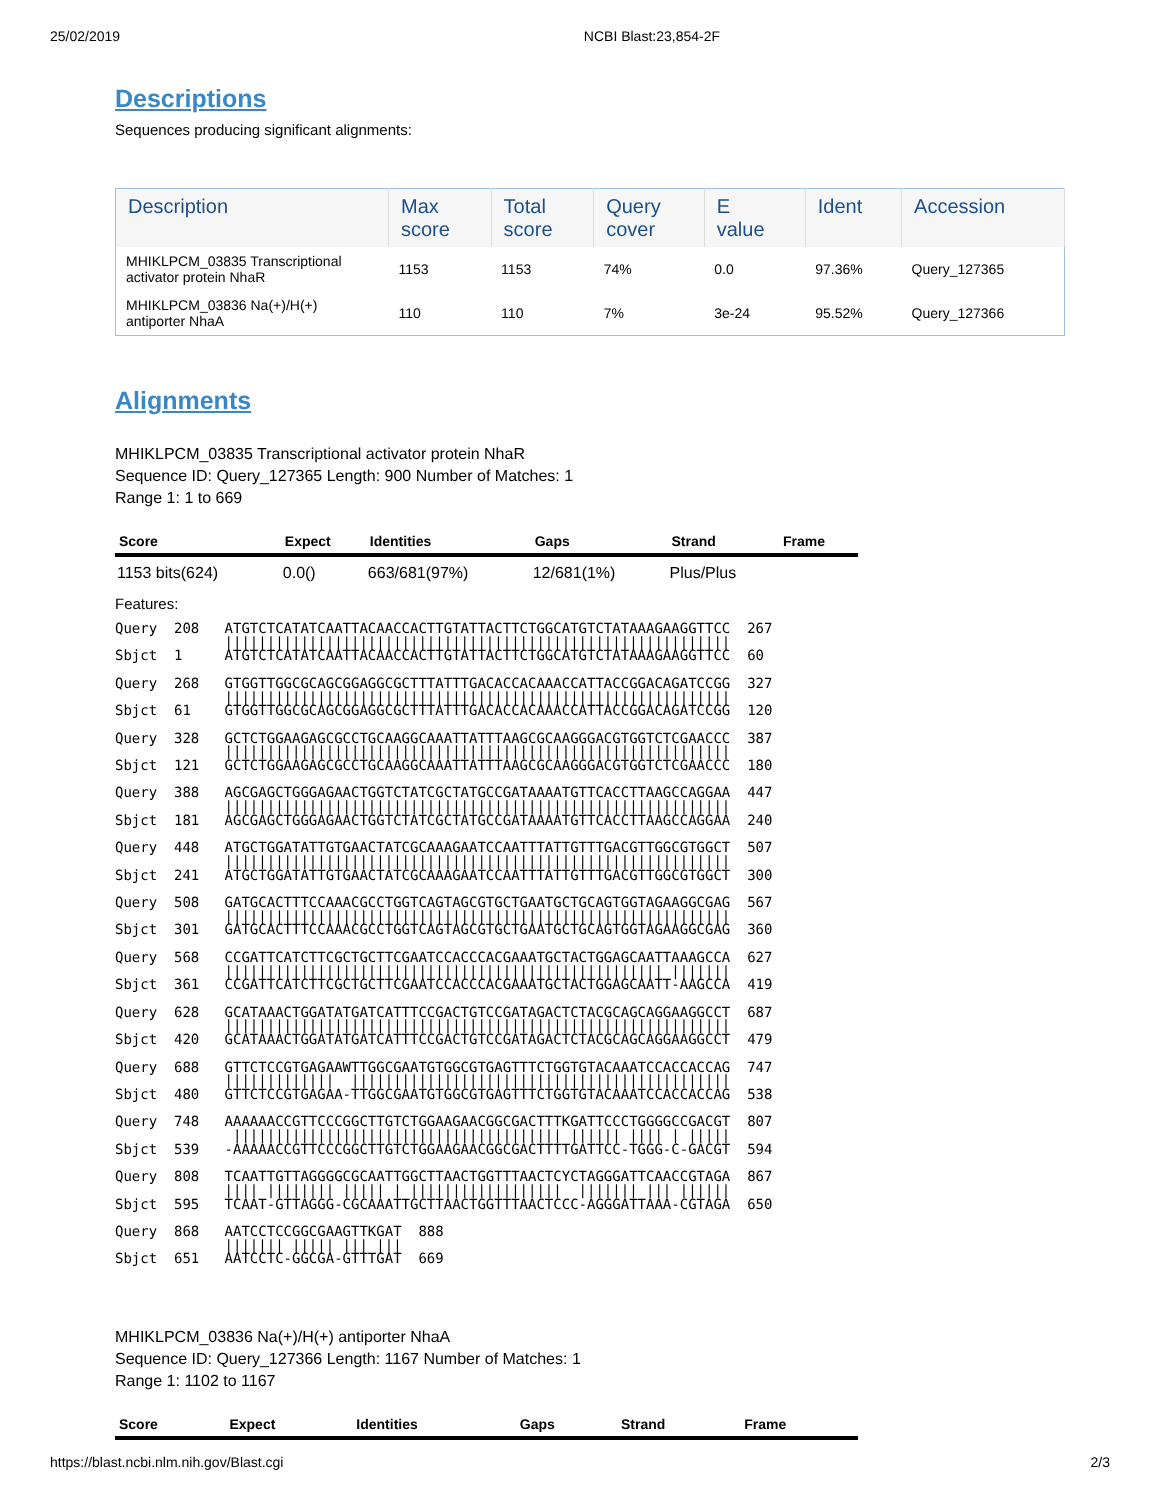25/02/2019 NCBI Blast:23,854-2F
Descriptions
Sequences producing significant alignments:
| Description | Max score | Total score | Query cover | E value | Ident | Accession |
| --- | --- | --- | --- | --- | --- | --- |
| MHIKLPCM_03835 Transcriptional activator protein NhaR | 1153 | 1153 | 74% | 0.0 | 97.36% | Query_127365 |
| MHIKLPCM_03836 Na(+)/H(+) antiporter NhaA | 110 | 110 | 7% | 3e-24 | 95.52% | Query_127366 |
Alignments
MHIKLPCM_03835 Transcriptional activator protein NhaR
Sequence ID: Query_127365 Length: 900 Number of Matches: 1
Range 1: 1 to 669
| Score | Expect | Identities | Gaps | Strand | Frame |
| --- | --- | --- | --- | --- | --- |
| 1153 bits(624) | 0.0() | 663/681(97%) | 12/681(1%) | Plus/Plus | |
Features:
Query  208   ATGTCTCATATCAATTACAACCACTTGTATTACTTCTGGCATGTCTATAAAGAAGGTTCC  267
             ||||||||||||||||||||||||||||||||||||||||||||||||||||||||||||
Sbjct  1     ATGTCTCATATCAATTACAACCACTTGTATTACTTCTGGCATGTCTATAAAGAAGGTTCC  60

Query  268   GTGGTTGGCGCAGCGGAGGCGCTTTATTTGACACCACAAACCATTACCGGACAGATCCGG  327
             ||||||||||||||||||||||||||||||||||||||||||||||||||||||||||||
Sbjct  61    GTGGTTGGCGCAGCGGAGGCGCTTTATTTGACACCACAAACCATTACCGGACAGATCCGG  120

Query  328   GCTCTGGAAGAGCGCCTGCAAGGCAAATTATTTAAGCGCAAGGGACGTGGTCTCGAACCC  387
             ||||||||||||||||||||||||||||||||||||||||||||||||||||||||||||
Sbjct  121   GCTCTGGAAGAGCGCCTGCAAGGCAAATTATTTAAGCGCAAGGGACGTGGTCTCGAACCC  180

Query  388   AGCGAGCTGGGAGAACTGGTCTATCGCTATGCCGATAAAATGTTCACCTTAAGCCAGGAA  447
             ||||||||||||||||||||||||||||||||||||||||||||||||||||||||||||
Sbjct  181   AGCGAGCTGGGAGAACTGGTCTATCGCTATGCCGATAAAATGTTCACCTTAAGCCAGGAA  240

Query  448   ATGCTGGATATTGTGAACTATCGCAAAGAATCCAATTTATTGTTTGACGTTGGCGTGGCT  507
             ||||||||||||||||||||||||||||||||||||||||||||||||||||||||||||
Sbjct  241   ATGCTGGATATTGTGAACTATCGCAAAGAATCCAATTTATTGTTTGACGTTGGCGTGGCT  300

Query  508   GATGCACTTTCCAAACGCCTGGTCAGTAGCGTGCTGAATGCTGCAGTGGTAGAAGGCGAG  567
             ||||||||||||||||||||||||||||||||||||||||||||||||||||||||||||
Sbjct  301   GATGCACTTTCCAAACGCCTGGTCAGTAGCGTGCTGAATGCTGCAGTGGTAGAAGGCGAG  360

Query  568   CCGATTCATCTTCGCTGCTTCGAATCCACCCACGAAATGCTACTGGAGCAATTAAAGCCA  627
             |||||||||||||||||||||||||||||||||||||||||||||||||||| |||||||
Sbjct  361   CCGATTCATCTTCGCTGCTTCGAATCCACCCACGAAATGCTACTGGAGCAATT-AAGCCA  419

Query  628   GCATAAACTGGATATGATCATTTCCGACTGTCCGATAGACTCTACGCAGCAGGAAGGCCT  687
             ||||||||||||||||||||||||||||||||||||||||||||||||||||||||||||
Sbjct  420   GCATAAACTGGATATGATCATTTCCGACTGTCCGATAGACTCTACGCAGCAGGAAGGCCT  479

Query  688   GTTCTCCGTGAGAAWTTGGCGAATGTGGCGTGAGTTTCTGGTGTACAAATCCACCACCAG  747
             |||||||||||||  |||||||||||||||||||||||||||||||||||||||||||||
Sbjct  480   GTTCTCCGTGAGAA-TTGGCGAATGTGGCGTGAGTTTCTGGTGTACAAATCCACCACCAG  538

Query  748   AAAAAACCGTTCCCGGCTTGTCTGGAAGAACGGCGACTTTKGATTCCCTGGGGCCGACGT  807
              ||||||||||||||||||||||||||||||||||||||| |||||| |||| | |||||
Sbjct  539   -AAAAACCGTTCCCGGCTTGTCTGGAAGAACGGCGACTTTTGATTCC-TGGG-C-GACGT  594

Query  808   TCAATTGTTAGGGGCGCAATTGGCTTAACTGGTTTAACTCYCTAGGGATTCAACCGTAGA  867
             |||| |||||||| ||||| | ||||||||||||||||||  ||||||| ||| ||||||
Sbjct  595   TCAAT-GTTAGGG-CGCAAATTGCTTAACTGGTTTAACTCCC-AGGGATTAAA-CGTAGA  650

Query  868   AATCCTCCGGCGAAGTTKGAT  888
             ||||||| ||||| ||| |||
Sbjct  651   AATCCTC-GGCGA-GTTTGAT  669
MHIKLPCM_03836 Na(+)/H(+) antiporter NhaA
Sequence ID: Query_127366 Length: 1167 Number of Matches: 1
Range 1: 1102 to 1167
| Score | Expect | Identities | Gaps | Strand | Frame |
| --- | --- | --- | --- | --- | --- |
https://blast.ncbi.nlm.nih.gov/Blast.cgi 2/3